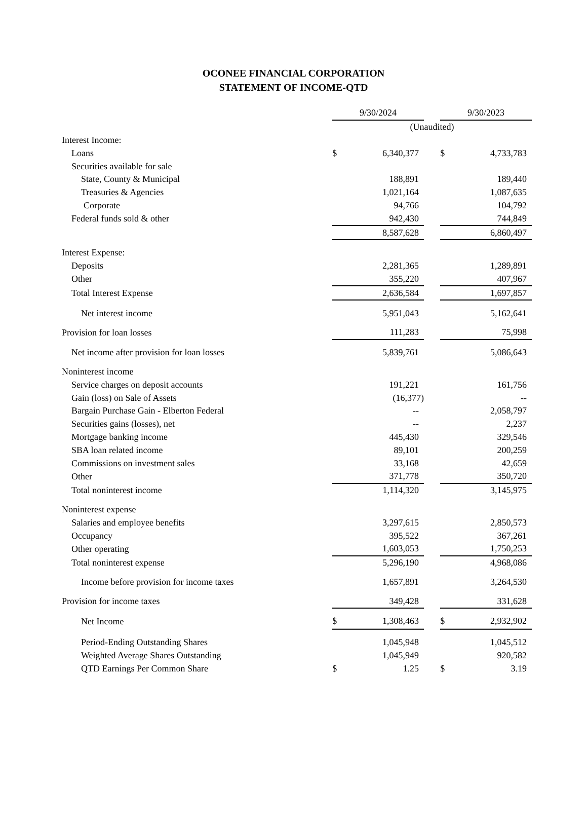OCONEE FINANCIAL CORPORATION
STATEMENT OF INCOME-QTD
| | 9/30/2024 | | | 9/30/2023 | |
| --- | --- | --- | --- | --- | --- |
| | (Unaudited) | | | | |
| Interest Income: | | | | | |
| Loans | $ | 6,340,377 | | $ | 4,733,783 |
| Securities available for sale | | | | | |
| State, County & Municipal | | 188,891 | | | 189,440 |
| Treasuries & Agencies | | 1,021,164 | | | 1,087,635 |
| Corporate | | 94,766 | | | 104,792 |
| Federal funds sold & other | | 942,430 | | | 744,849 |
| | | 8,587,628 | | | 6,860,497 |
| Interest Expense: | | | | | |
| Deposits | | 2,281,365 | | | 1,289,891 |
| Other | | 355,220 | | | 407,967 |
| Total Interest Expense | | 2,636,584 | | | 1,697,857 |
| Net interest income | | 5,951,043 | | | 5,162,641 |
| Provision for loan losses | | 111,283 | | | 75,998 |
| Net income after provision for loan losses | | 5,839,761 | | | 5,086,643 |
| Noninterest income | | | | | |
| Service charges on deposit accounts | | 191,221 | | | 161,756 |
| Gain (loss) on Sale of Assets | | (16,377) | | | -- |
| Bargain Purchase Gain - Elberton Federal | | -- | | | 2,058,797 |
| Securities gains (losses), net | | -- | | | 2,237 |
| Mortgage banking income | | 445,430 | | | 329,546 |
| SBA loan related income | | 89,101 | | | 200,259 |
| Commissions on investment sales | | 33,168 | | | 42,659 |
| Other | | 371,778 | | | 350,720 |
| Total noninterest income | | 1,114,320 | | | 3,145,975 |
| Noninterest expense | | | | | |
| Salaries and employee benefits | | 3,297,615 | | | 2,850,573 |
| Occupancy | | 395,522 | | | 367,261 |
| Other operating | | 1,603,053 | | | 1,750,253 |
| Total noninterest expense | | 5,296,190 | | | 4,968,086 |
| Income before provision for income taxes | | 1,657,891 | | | 3,264,530 |
| Provision for income taxes | | 349,428 | | | 331,628 |
| Net Income | $ | 1,308,463 | | $ | 2,932,902 |
| Period-Ending Outstanding Shares | | 1,045,948 | | | 1,045,512 |
| Weighted Average Shares Outstanding | | 1,045,949 | | | 920,582 |
| QTD Earnings Per Common Share | $ | 1.25 | | $ | 3.19 |